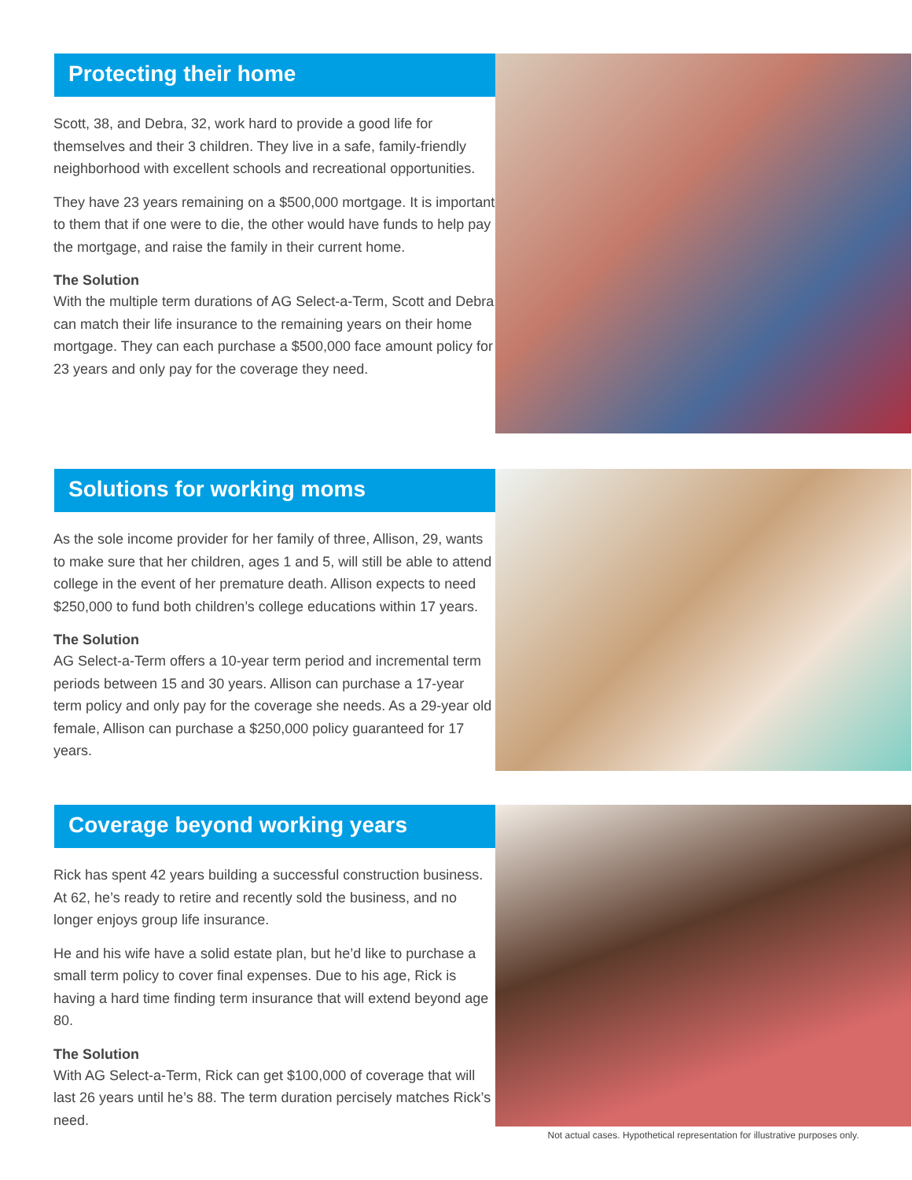Protecting their home
Scott, 38, and Debra, 32, work hard to provide a good life for themselves and their 3 children. They live in a safe, family-friendly neighborhood with excellent schools and recreational opportunities.
They have 23 years remaining on a $500,000 mortgage. It is important to them that if one were to die, the other would have funds to help pay the mortgage, and raise the family in their current home.
The Solution
With the multiple term durations of AG Select-a-Term, Scott and Debra can match their life insurance to the remaining years on their home mortgage. They can each purchase a $500,000 face amount policy for 23 years and only pay for the coverage they need.
Solutions for working moms
As the sole income provider for her family of three, Allison, 29, wants to make sure that her children, ages 1 and 5, will still be able to attend college in the event of her premature death. Allison expects to need $250,000 to fund both children’s college educations within 17 years.
The Solution
AG Select-a-Term offers a 10-year term period and incremental term periods between 15 and 30 years. Allison can purchase a 17-year term policy and only pay for the coverage she needs. As a 29-year old female, Allison can purchase a $250,000 policy guaranteed for 17 years.
Coverage beyond working years
Rick has spent 42 years building a successful construction business. At 62, he’s ready to retire and recently sold the business, and no longer enjoys group life insurance.
He and his wife have a solid estate plan, but he’d like to purchase a small term policy to cover final expenses. Due to his age, Rick is having a hard time finding term insurance that will extend beyond age 80.
The Solution
With AG Select-a-Term, Rick can get $100,000 of coverage that will last 26 years until he’s 88. The term duration percisely matches Rick’s need.
Not actual cases. Hypothetical representation for illustrative purposes only.